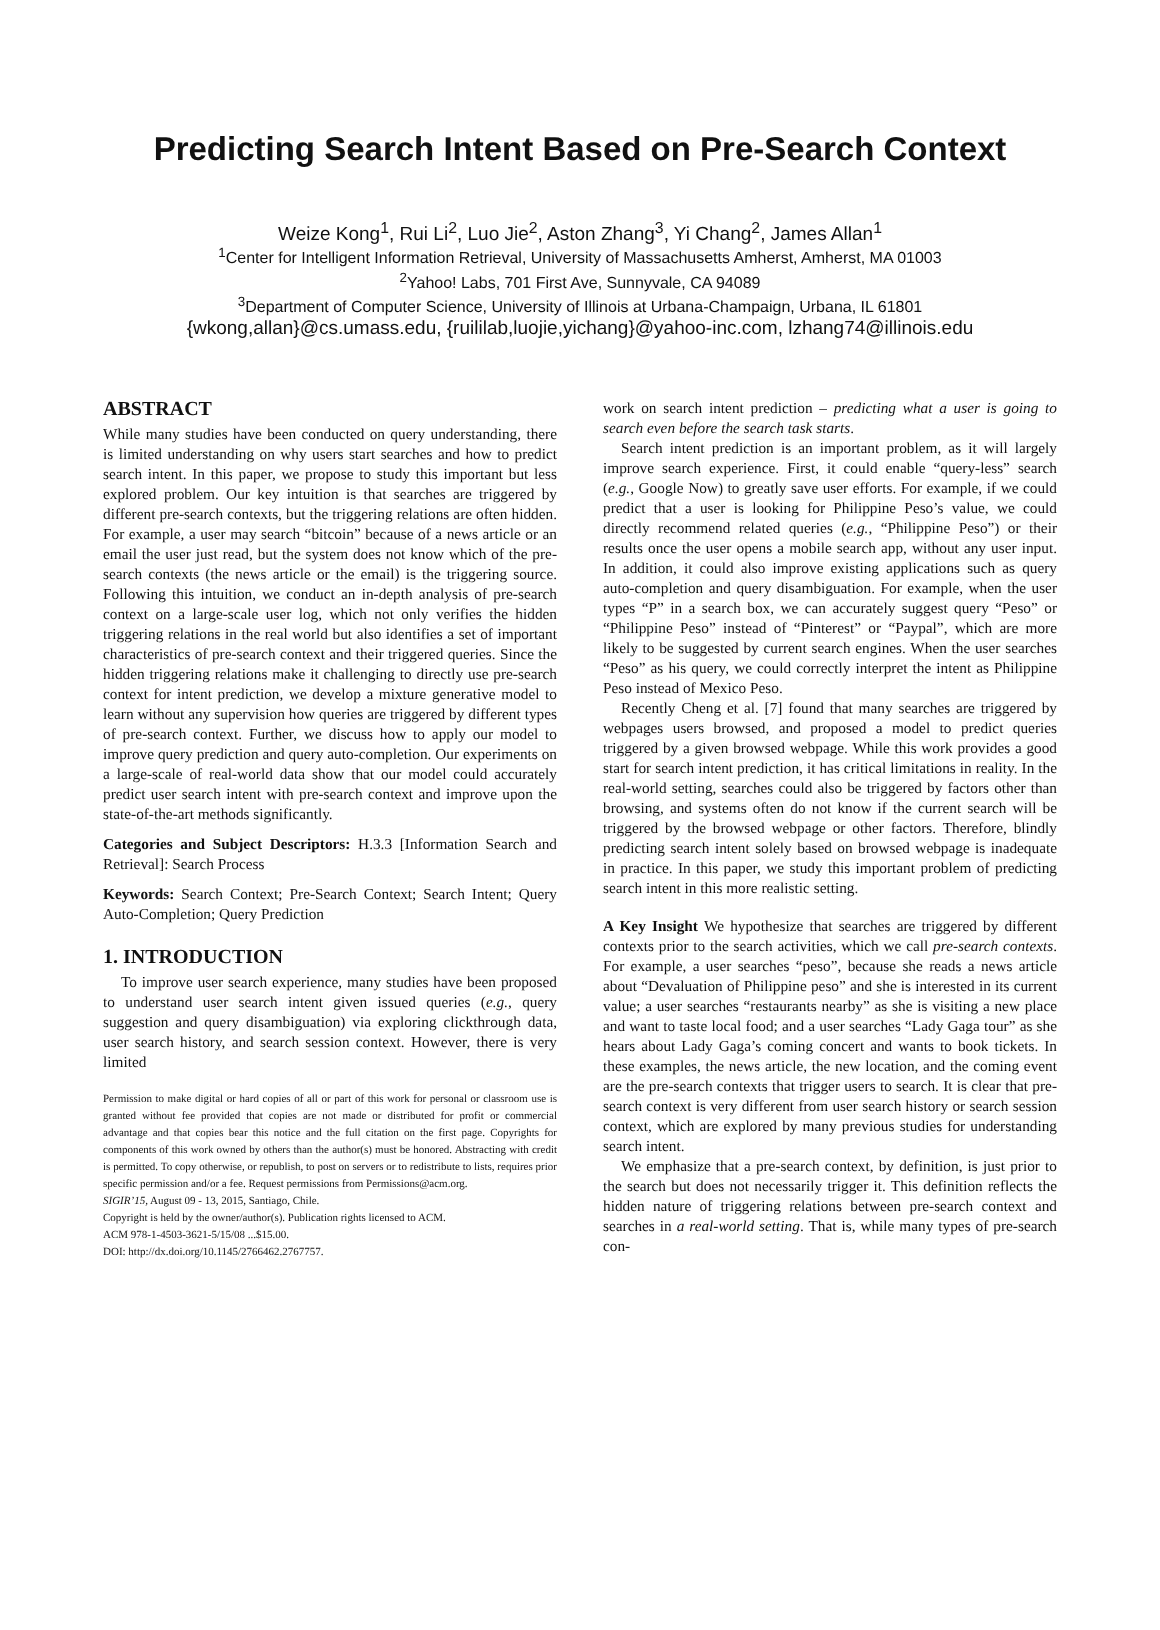Predicting Search Intent Based on Pre-Search Context
Weize Kong<sup>1</sup>, Rui Li<sup>2</sup>, Luo Jie<sup>2</sup>, Aston Zhang<sup>3</sup>, Yi Chang<sup>2</sup>, James Allan<sup>1</sup>
<sup>1</sup> Center for Intelligent Information Retrieval, University of Massachusetts Amherst, Amherst, MA 01003
<sup>2</sup> Yahoo! Labs, 701 First Ave, Sunnyvale, CA 94089
<sup>3</sup> Department of Computer Science, University of Illinois at Urbana-Champaign, Urbana, IL 61801
{wkong,allan}@cs.umass.edu, {ruililab,luojie,yichang}@yahoo-inc.com, lzhang74@illinois.edu
ABSTRACT
While many studies have been conducted on query understanding, there is limited understanding on why users start searches and how to predict search intent. In this paper, we propose to study this important but less explored problem. Our key intuition is that searches are triggered by different pre-search contexts, but the triggering relations are often hidden. For example, a user may search “bitcoin” because of a news article or an email the user just read, but the system does not know which of the pre-search contexts (the news article or the email) is the triggering source. Following this intuition, we conduct an in-depth analysis of pre-search context on a large-scale user log, which not only verifies the hidden triggering relations in the real world but also identifies a set of important characteristics of pre-search context and their triggered queries. Since the hidden triggering relations make it challenging to directly use pre-search context for intent prediction, we develop a mixture generative model to learn without any supervision how queries are triggered by different types of pre-search context. Further, we discuss how to apply our model to improve query prediction and query auto-completion. Our experiments on a large-scale of real-world data show that our model could accurately predict user search intent with pre-search context and improve upon the state-of-the-art methods significantly.
Categories and Subject Descriptors: H.3.3 [Information Search and Retrieval]: Search Process
Keywords: Search Context; Pre-Search Context; Search Intent; Query Auto-Completion; Query Prediction
1. INTRODUCTION
To improve user search experience, many studies have been proposed to understand user search intent given issued queries (e.g., query suggestion and query disambiguation) via exploring clickthrough data, user search history, and search session context. However, there is very limited
Permission to make digital or hard copies of all or part of this work for personal or classroom use is granted without fee provided that copies are not made or distributed for profit or commercial advantage and that copies bear this notice and the full citation on the first page. Copyrights for components of this work owned by others than the author(s) must be honored. Abstracting with credit is permitted. To copy otherwise, or republish, to post on servers or to redistribute to lists, requires prior specific permission and/or a fee. Request permissions from Permissions@acm.org.
SIGIR’15, August 09 - 13, 2015, Santiago, Chile.
Copyright is held by the owner/author(s). Publication rights licensed to ACM.
ACM 978-1-4503-3621-5/15/08 ...$15.00.
DOI: http://dx.doi.org/10.1145/2766462.2767757.
work on search intent prediction – predicting what a user is going to search even before the search task starts.
Search intent prediction is an important problem, as it will largely improve search experience. First, it could enable “query-less” search (e.g., Google Now) to greatly save user efforts. For example, if we could predict that a user is looking for Philippine Peso’s value, we could directly recommend related queries (e.g., “Philippine Peso”) or their results once the user opens a mobile search app, without any user input. In addition, it could also improve existing applications such as query auto-completion and query disambiguation. For example, when the user types “P” in a search box, we can accurately suggest query “Peso” or “Philippine Peso” instead of “Pinterest” or “Paypal”, which are more likely to be suggested by current search engines. When the user searches “Peso” as his query, we could correctly interpret the intent as Philippine Peso instead of Mexico Peso.
Recently Cheng et al. [7] found that many searches are triggered by webpages users browsed, and proposed a model to predict queries triggered by a given browsed webpage. While this work provides a good start for search intent prediction, it has critical limitations in reality. In the real-world setting, searches could also be triggered by factors other than browsing, and systems often do not know if the current search will be triggered by the browsed webpage or other factors. Therefore, blindly predicting search intent solely based on browsed webpage is inadequate in practice. In this paper, we study this important problem of predicting search intent in this more realistic setting.
A Key Insight We hypothesize that searches are triggered by different contexts prior to the search activities, which we call pre-search contexts. For example, a user searches “peso”, because she reads a news article about “Devaluation of Philippine peso” and she is interested in its current value; a user searches “restaurants nearby” as she is visiting a new place and want to taste local food; and a user searches “Lady Gaga tour” as she hears about Lady Gaga’s coming concert and wants to book tickets. In these examples, the news article, the new location, and the coming event are the pre-search contexts that trigger users to search. It is clear that pre-search context is very different from user search history or search session context, which are explored by many previous studies for understanding search intent.
We emphasize that a pre-search context, by definition, is just prior to the search but does not necessarily trigger it. This definition reflects the hidden nature of triggering relations between pre-search context and searches in a real-world setting. That is, while many types of pre-search con-